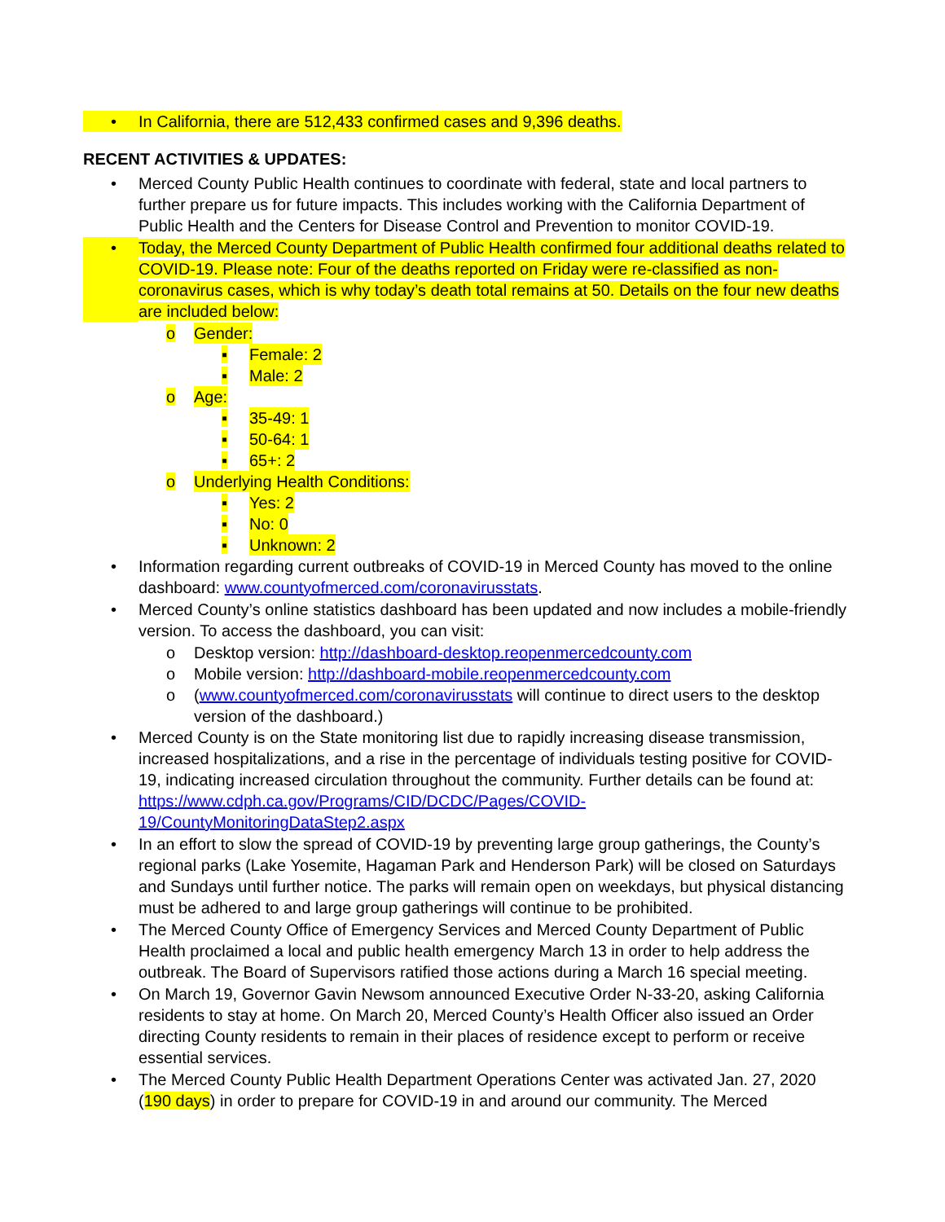• In California, there are 512,433 confirmed cases and 9,396 deaths.
RECENT ACTIVITIES & UPDATES:
• Merced County Public Health continues to coordinate with federal, state and local partners to further prepare us for future impacts. This includes working with the California Department of Public Health and the Centers for Disease Control and Prevention to monitor COVID-19.
• Today, the Merced County Department of Public Health confirmed four additional deaths related to COVID-19. Please note: Four of the deaths reported on Friday were re-classified as non-coronavirus cases, which is why today’s death total remains at 50. Details on the four new deaths are included below:
o Gender:
▪ Female: 2
▪ Male: 2
o Age:
▪ 35-49: 1
▪ 50-64: 1
▪ 65+: 2
o Underlying Health Conditions:
▪ Yes: 2
▪ No: 0
▪ Unknown: 2
• Information regarding current outbreaks of COVID-19 in Merced County has moved to the online dashboard: www.countyofmerced.com/coronavirusstats.
• Merced County’s online statistics dashboard has been updated and now includes a mobile-friendly version. To access the dashboard, you can visit:
o Desktop version: http://dashboard-desktop.reopenmercedcounty.com
o Mobile version: http://dashboard-mobile.reopenmercedcounty.com
o (www.countyofmerced.com/coronavirusstats will continue to direct users to the desktop version of the dashboard.)
• Merced County is on the State monitoring list due to rapidly increasing disease transmission, increased hospitalizations, and a rise in the percentage of individuals testing positive for COVID-19, indicating increased circulation throughout the community. Further details can be found at: https://www.cdph.ca.gov/Programs/CID/DCDC/Pages/COVID-19/CountyMonitoringDataStep2.aspx
• In an effort to slow the spread of COVID-19 by preventing large group gatherings, the County’s regional parks (Lake Yosemite, Hagaman Park and Henderson Park) will be closed on Saturdays and Sundays until further notice. The parks will remain open on weekdays, but physical distancing must be adhered to and large group gatherings will continue to be prohibited.
• The Merced County Office of Emergency Services and Merced County Department of Public Health proclaimed a local and public health emergency March 13 in order to help address the outbreak. The Board of Supervisors ratified those actions during a March 16 special meeting.
• On March 19, Governor Gavin Newsom announced Executive Order N-33-20, asking California residents to stay at home. On March 20, Merced County’s Health Officer also issued an Order directing County residents to remain in their places of residence except to perform or receive essential services.
• The Merced County Public Health Department Operations Center was activated Jan. 27, 2020 (190 days) in order to prepare for COVID-19 in and around our community. The Merced